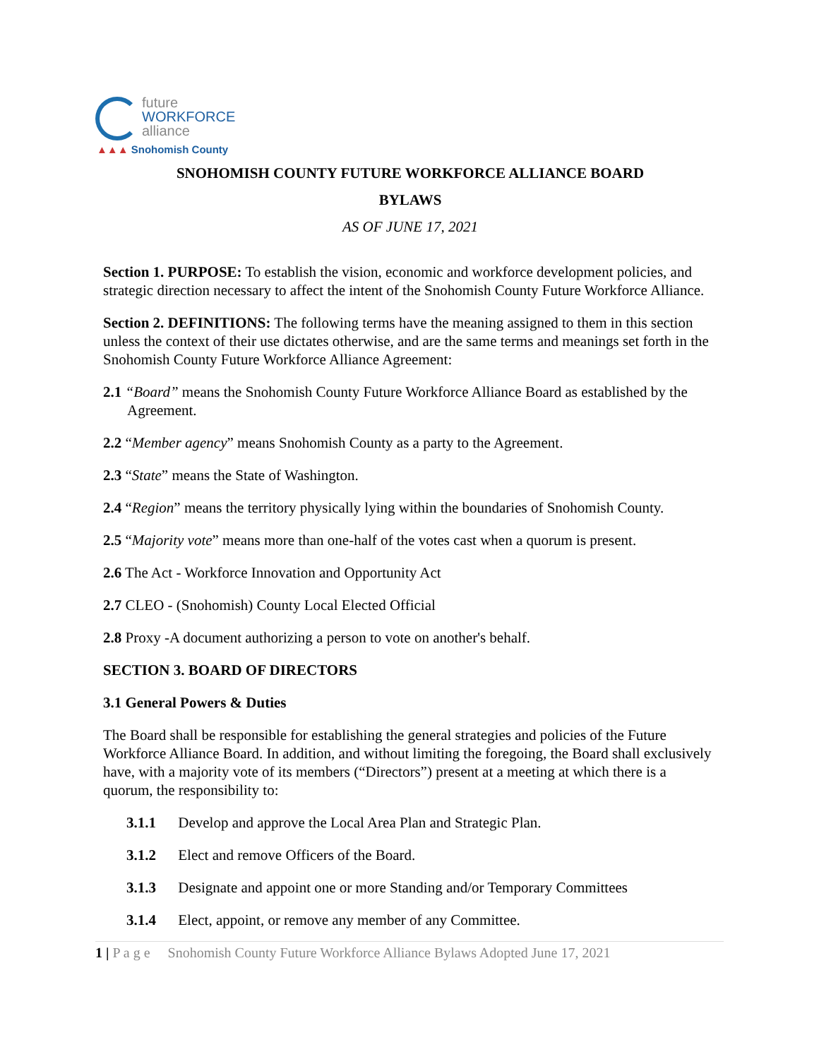future
WORKFORCE
alliance
▲▲▲ Snohomish County
SNOHOMISH COUNTY FUTURE WORKFORCE ALLIANCE BOARD
BYLAWS
AS OF JUNE 17, 2021
Section 1. PURPOSE: To establish the vision, economic and workforce development policies, and strategic direction necessary to affect the intent of the Snohomish County Future Workforce Alliance.
Section 2. DEFINITIONS: The following terms have the meaning assigned to them in this section unless the context of their use dictates otherwise, and are the same terms and meanings set forth in the Snohomish County Future Workforce Alliance Agreement:
2.1 “Board” means the Snohomish County Future Workforce Alliance Board as established by the Agreement.
2.2 “Member agency” means Snohomish County as a party to the Agreement.
2.3 “State” means the State of Washington.
2.4 “Region” means the territory physically lying within the boundaries of Snohomish County.
2.5 “Majority vote” means more than one-half of the votes cast when a quorum is present.
2.6 The Act - Workforce Innovation and Opportunity Act
2.7 CLEO - (Snohomish) County Local Elected Official
2.8 Proxy -A document authorizing a person to vote on another's behalf.
SECTION 3. BOARD OF DIRECTORS
3.1 General Powers & Duties
The Board shall be responsible for establishing the general strategies and policies of the Future Workforce Alliance Board. In addition, and without limiting the foregoing, the Board shall exclusively have, with a majority vote of its members (“Directors”) present at a meeting at which there is a quorum, the responsibility to:
3.1.1 Develop and approve the Local Area Plan and Strategic Plan.
3.1.2 Elect and remove Officers of the Board.
3.1.3 Designate and appoint one or more Standing and/or Temporary Committees
3.1.4 Elect, appoint, or remove any member of any Committee.
1 | P a g e Snohomish County Future Workforce Alliance Bylaws Adopted June 17, 2021